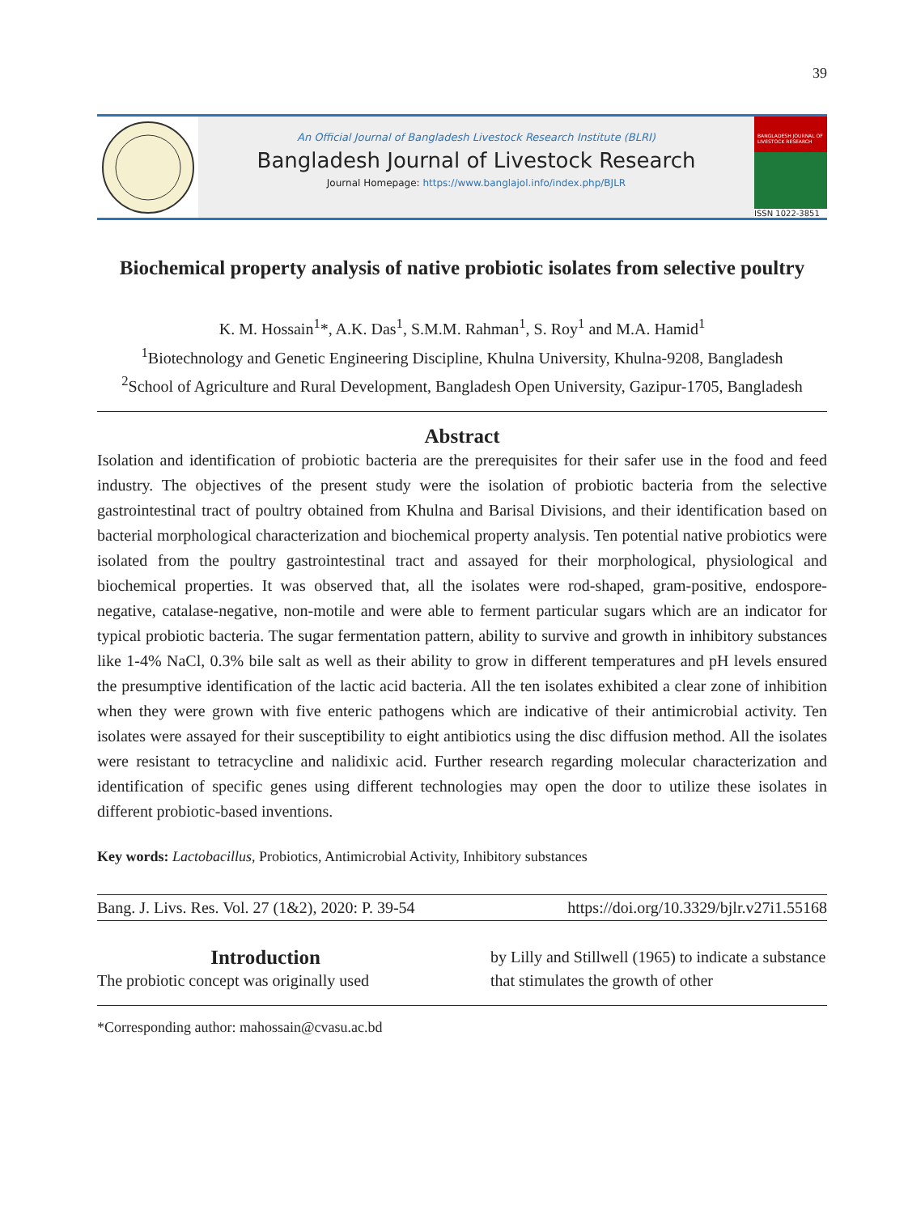39
An Official Journal of Bangladesh Livestock Research Institute (BLRI)
Bangladesh Journal of Livestock Research
Journal Homepage: https://www.banglajol.info/index.php/BJLR
BANGLADESH JOURNAL OF LIVESTOCK RESEARCH
ISSN 1022-3851
Biochemical property analysis of native probiotic isolates from selective poultry
K. M. Hossain<sup>1</sup>*, A.K. Das<sup>1</sup>, S.M.M. Rahman<sup>1</sup>, S. Roy<sup>1</sup> and M.A. Hamid<sup>1</sup>
<sup>1</sup> Biotechnology and Genetic Engineering Discipline, Khulna University, Khulna-9208, Bangladesh
<sup>2</sup> School of Agriculture and Rural Development, Bangladesh Open University, Gazipur-1705, Bangladesh
Abstract
Isolation and identification of probiotic bacteria are the prerequisites for their safer use in the food and feed industry. The objectives of the present study were the isolation of probiotic bacteria from the selective gastrointestinal tract of poultry obtained from Khulna and Barisal Divisions, and their identification based on bacterial morphological characterization and biochemical property analysis. Ten potential native probiotics were isolated from the poultry gastrointestinal tract and assayed for their morphological, physiological and biochemical properties. It was observed that, all the isolates were rod-shaped, gram-positive, endospore-negative, catalase-negative, non-motile and were able to ferment particular sugars which are an indicator for typical probiotic bacteria. The sugar fermentation pattern, ability to survive and growth in inhibitory substances like 1-4% NaCl, 0.3% bile salt as well as their ability to grow in different temperatures and pH levels ensured the presumptive identification of the lactic acid bacteria. All the ten isolates exhibited a clear zone of inhibition when they were grown with five enteric pathogens which are indicative of their antimicrobial activity. Ten isolates were assayed for their susceptibility to eight antibiotics using the disc diffusion method. All the isolates were resistant to tetracycline and nalidixic acid. Further research regarding molecular characterization and identification of specific genes using different technologies may open the door to utilize these isolates in different probiotic-based inventions.
Key words: Lactobacillus, Probiotics, Antimicrobial Activity, Inhibitory substances
Bang. J. Livs. Res. Vol. 27 (1&2), 2020: P. 39-54 https://doi.org/10.3329/bjlr.v27i1.55168
Introduction
The probiotic concept was originally used
by Lilly and Stillwell (1965) to indicate a substance that stimulates the growth of other
*Corresponding author: mahossain@cvasu.ac.bd